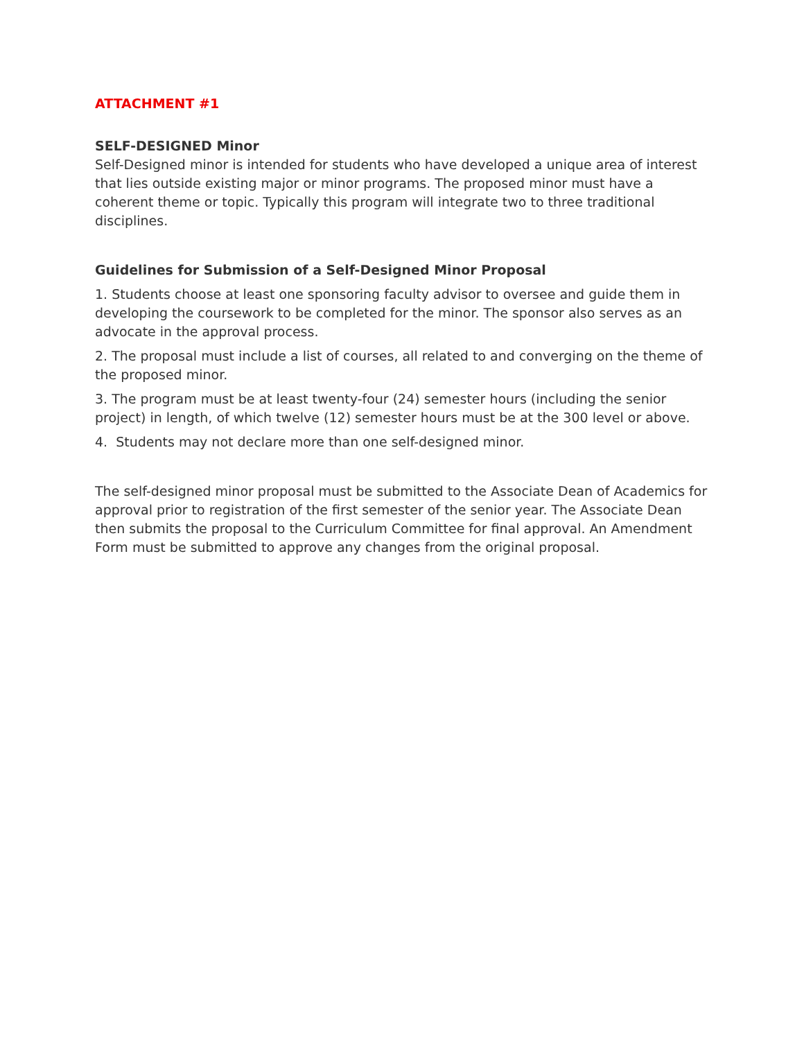ATTACHMENT #1
SELF-DESIGNED Minor
Self-Designed minor is intended for students who have developed a unique area of interest that lies outside existing major or minor programs. The proposed minor must have a coherent theme or topic. Typically this program will integrate two to three traditional disciplines.
Guidelines for Submission of a Self-Designed Minor Proposal
1. Students choose at least one sponsoring faculty advisor to oversee and guide them in developing the coursework to be completed for the minor. The sponsor also serves as an advocate in the approval process.
2. The proposal must include a list of courses, all related to and converging on the theme of the proposed minor.
3. The program must be at least twenty-four (24) semester hours (including the senior project) in length, of which twelve (12) semester hours must be at the 300 level or above.
4. Students may not declare more than one self-designed minor.
The self-designed minor proposal must be submitted to the Associate Dean of Academics for approval prior to registration of the first semester of the senior year. The Associate Dean then submits the proposal to the Curriculum Committee for final approval. An Amendment Form must be submitted to approve any changes from the original proposal.